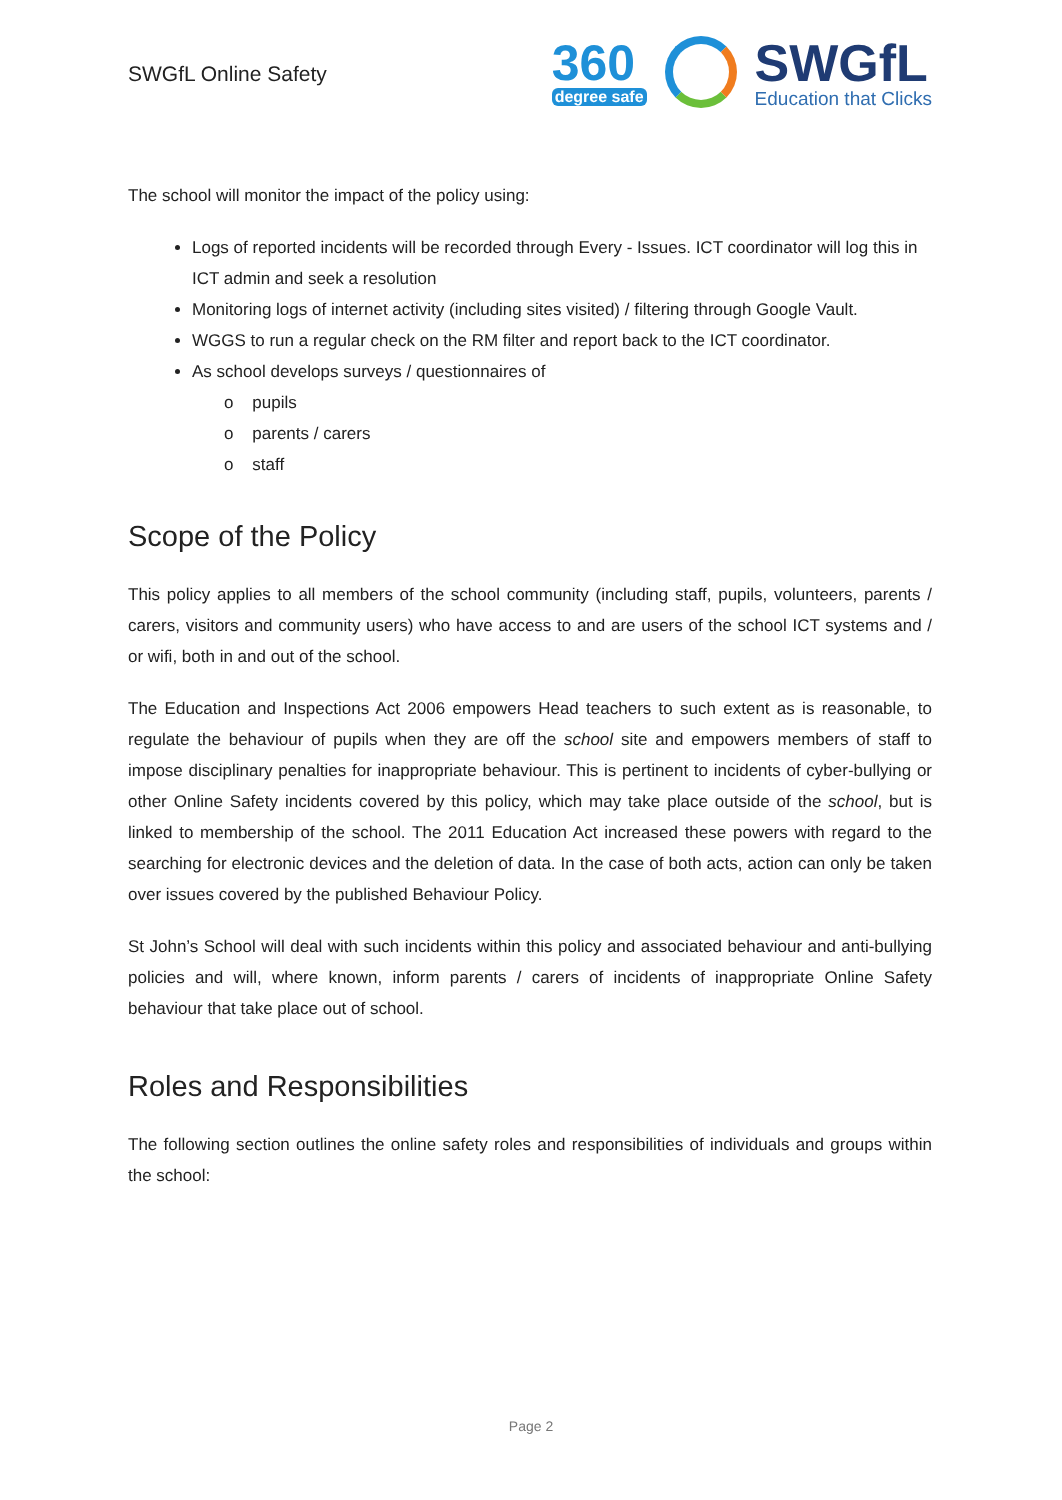SWGfL Online Safety
360
degree safe
SWGfL
Education that Clicks
The school will monitor the impact of the policy using:
Logs of reported incidents will be recorded through Every - Issues. ICT coordinator will log this in ICT admin and seek a resolution
Monitoring logs of internet activity (including sites visited) / filtering through Google Vault.
WGGS to run a regular check on the RM filter and report back to the ICT coordinator.
As school develops surveys / questionnaires of
o pupils
o parents / carers
o staff
Scope of the Policy
This policy applies to all members of the school community (including staff, pupils, volunteers, parents / carers, visitors and community users) who have access to and are users of the school ICT systems and / or wifi, both in and out of the school.
The Education and Inspections Act 2006 empowers Head teachers to such extent as is reasonable, to regulate the behaviour of pupils when they are off the school site and empowers members of staff to impose disciplinary penalties for inappropriate behaviour. This is pertinent to incidents of cyber-bullying or other Online Safety incidents covered by this policy, which may take place outside of the school, but is linked to membership of the school. The 2011 Education Act increased these powers with regard to the searching for electronic devices and the deletion of data. In the case of both acts, action can only be taken over issues covered by the published Behaviour Policy.
St John’s School will deal with such incidents within this policy and associated behaviour and anti-bullying policies and will, where known, inform parents / carers of incidents of inappropriate Online Safety behaviour that take place out of school.
Roles and Responsibilities
The following section outlines the online safety roles and responsibilities of individuals and groups within the school:
Page 2